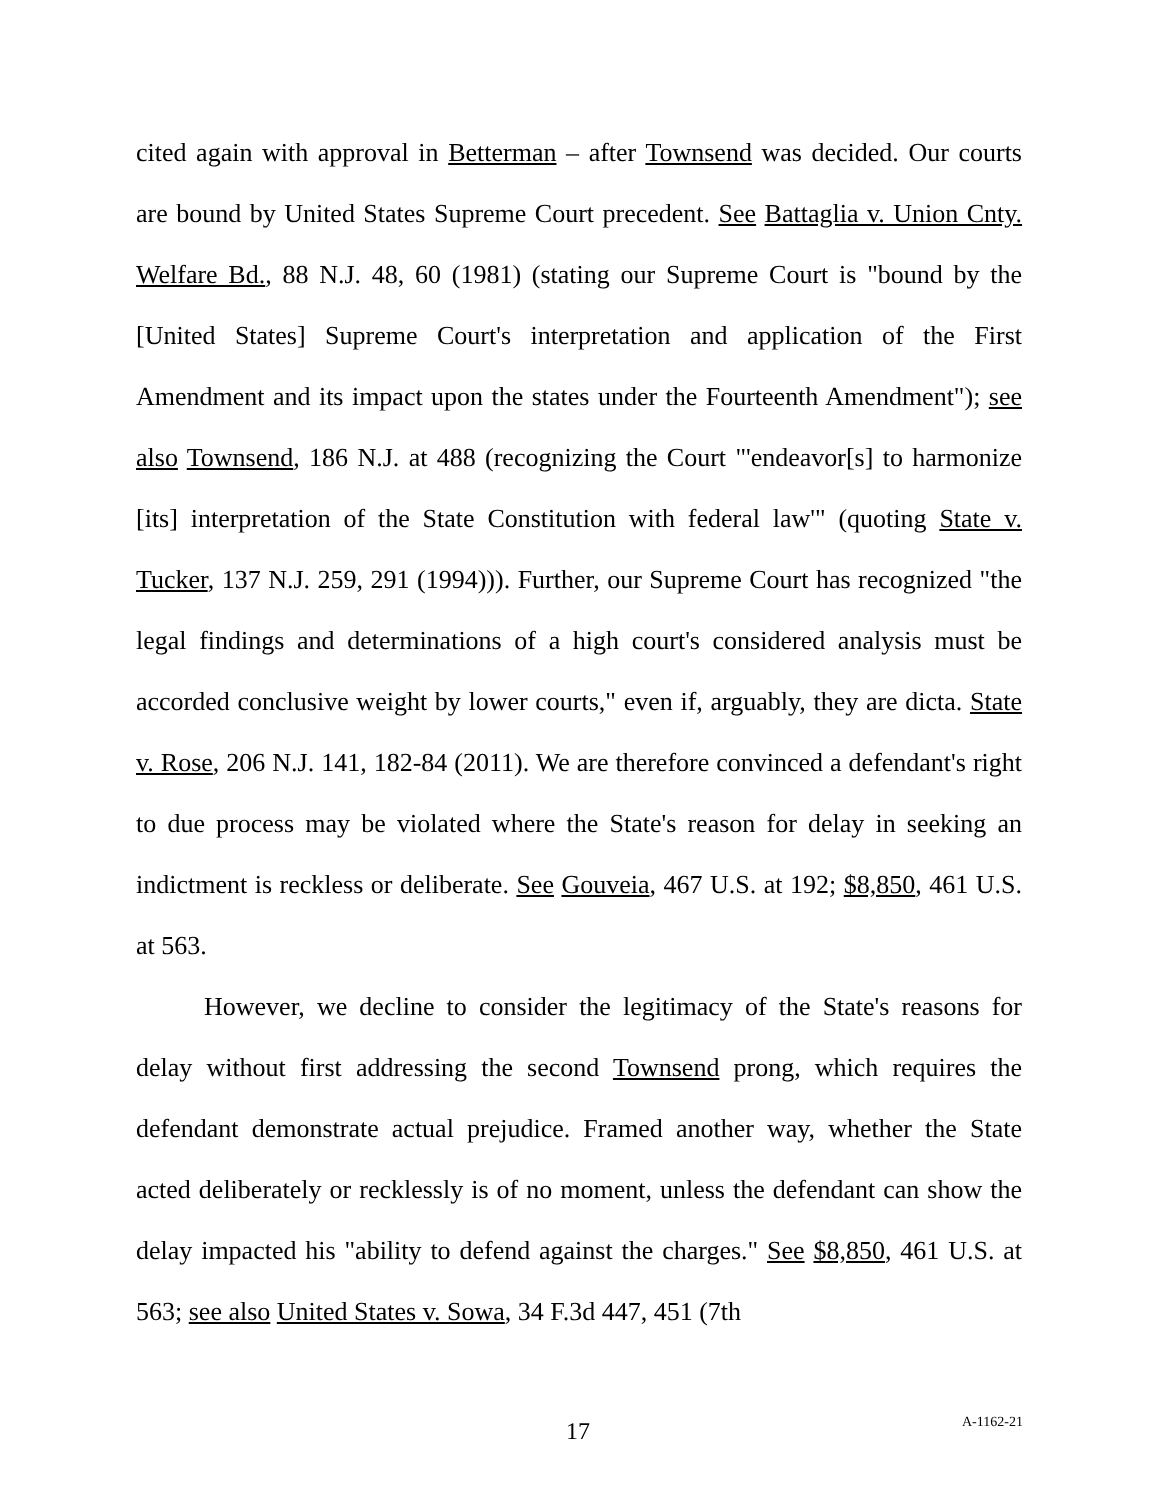cited again with approval in Betterman – after Townsend was decided. Our courts are bound by United States Supreme Court precedent. See Battaglia v. Union Cnty. Welfare Bd., 88 N.J. 48, 60 (1981) (stating our Supreme Court is "bound by the [United States] Supreme Court's interpretation and application of the First Amendment and its impact upon the states under the Fourteenth Amendment"); see also Townsend, 186 N.J. at 488 (recognizing the Court "'endeavor[s] to harmonize [its] interpretation of the State Constitution with federal law'" (quoting State v. Tucker, 137 N.J. 259, 291 (1994))). Further, our Supreme Court has recognized "the legal findings and determinations of a high court's considered analysis must be accorded conclusive weight by lower courts," even if, arguably, they are dicta. State v. Rose, 206 N.J. 141, 182-84 (2011). We are therefore convinced a defendant's right to due process may be violated where the State's reason for delay in seeking an indictment is reckless or deliberate. See Gouveia, 467 U.S. at 192; $8,850, 461 U.S. at 563.
However, we decline to consider the legitimacy of the State's reasons for delay without first addressing the second Townsend prong, which requires the defendant demonstrate actual prejudice. Framed another way, whether the State acted deliberately or recklessly is of no moment, unless the defendant can show the delay impacted his "ability to defend against the charges." See $8,850, 461 U.S. at 563; see also United States v. Sowa, 34 F.3d 447, 451 (7th
17 A-1162-21